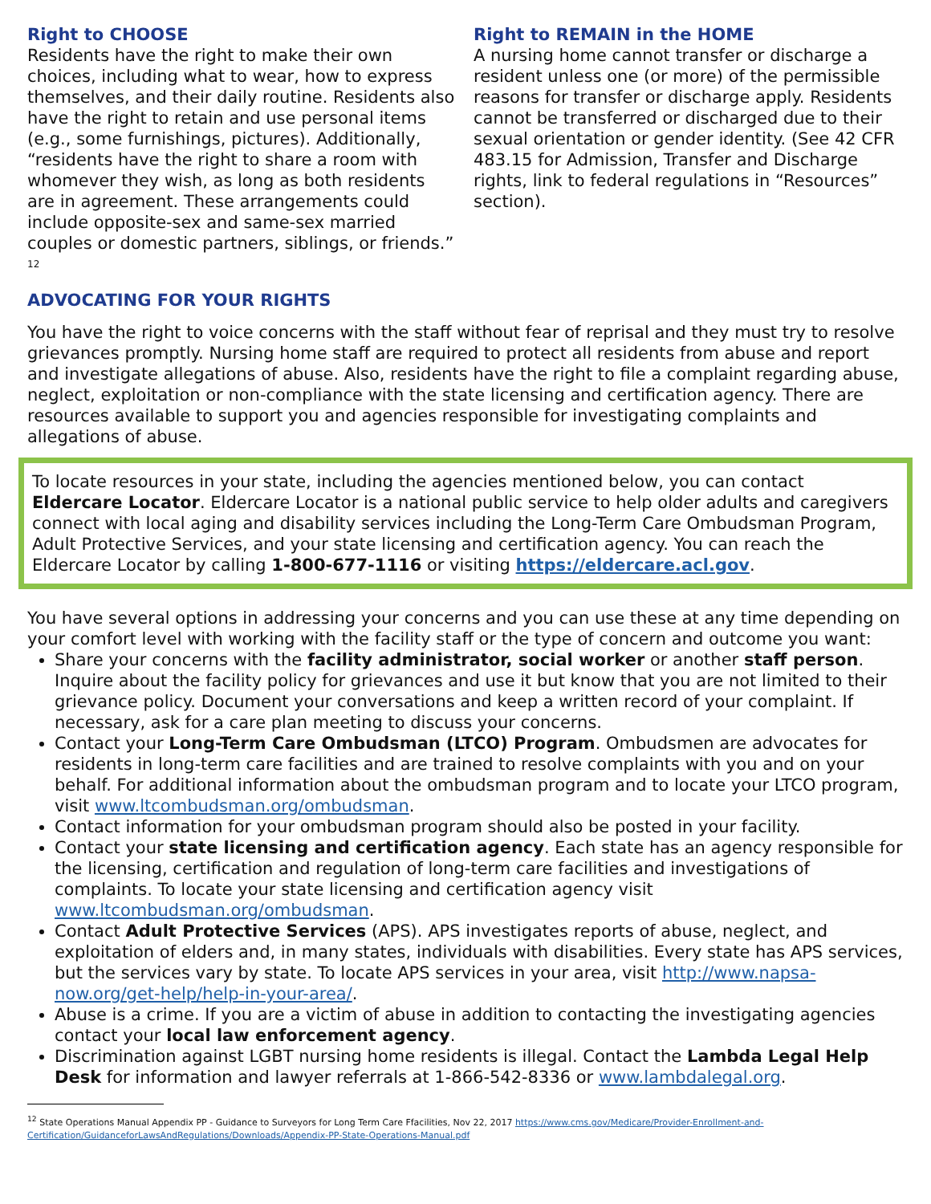Right to CHOOSE
Residents have the right to make their own choices, including what to wear, how to express themselves, and their daily routine. Residents also have the right to retain and use personal items (e.g., some furnishings, pictures). Additionally, “residents have the right to share a room with whomever they wish, as long as both residents are in agreement. These arrangements could include opposite-sex and same-sex married couples or domestic partners, siblings, or friends.” <sup>12</sup>
Right to REMAIN in the HOME
A nursing home cannot transfer or discharge a resident unless one (or more) of the permissible reasons for transfer or discharge apply. Residents cannot be transferred or discharged due to their sexual orientation or gender identity. (See 42 CFR 483.15 for Admission, Transfer and Discharge rights, link to federal regulations in “Resources” section).
ADVOCATING FOR YOUR RIGHTS
You have the right to voice concerns with the staff without fear of reprisal and they must try to resolve grievances promptly. Nursing home staff are required to protect all residents from abuse and report and investigate allegations of abuse. Also, residents have the right to file a complaint regarding abuse, neglect, exploitation or non-compliance with the state licensing and certification agency. There are resources available to support you and agencies responsible for investigating complaints and allegations of abuse.
To locate resources in your state, including the agencies mentioned below, you can contact Eldercare Locator. Eldercare Locator is a national public service to help older adults and caregivers connect with local aging and disability services including the Long-Term Care Ombudsman Program, Adult Protective Services, and your state licensing and certification agency. You can reach the Eldercare Locator by calling 1-800-677-1116 or visiting https://eldercare.acl.gov.
You have several options in addressing your concerns and you can use these at any time depending on your comfort level with working with the facility staff or the type of concern and outcome you want:
Share your concerns with the facility administrator, social worker or another staff person. Inquire about the facility policy for grievances and use it but know that you are not limited to their grievance policy. Document your conversations and keep a written record of your complaint. If necessary, ask for a care plan meeting to discuss your concerns.
Contact your Long-Term Care Ombudsman (LTCO) Program. Ombudsmen are advocates for residents in long-term care facilities and are trained to resolve complaints with you and on your behalf. For additional information about the ombudsman program and to locate your LTCO program, visit www.ltcombudsman.org/ombudsman.
Contact information for your ombudsman program should also be posted in your facility.
Contact your state licensing and certification agency. Each state has an agency responsible for the licensing, certification and regulation of long-term care facilities and investigations of complaints. To locate your state licensing and certification agency visit www.ltcombudsman.org/ombudsman.
Contact Adult Protective Services (APS). APS investigates reports of abuse, neglect, and exploitation of elders and, in many states, individuals with disabilities. Every state has APS services, but the services vary by state. To locate APS services in your area, visit http://www.napsa-now.org/get-help/help-in-your-area/.
Abuse is a crime. If you are a victim of abuse in addition to contacting the investigating agencies contact your local law enforcement agency.
Discrimination against LGBT nursing home residents is illegal. Contact the Lambda Legal Help Desk for information and lawyer referrals at 1-866-542-8336 or www.lambdalegal.org.
<sup>12</sup> State Operations Manual Appendix PP - Guidance to Surveyors for Long Term Care Ffacilities, Nov 22, 2017 https://www.cms.gov/Medicare/Provider-Enrollment-and-Certification/GuidanceforLawsAndRegulations/Downloads/Appendix-PP-State-Operations-Manual.pdf